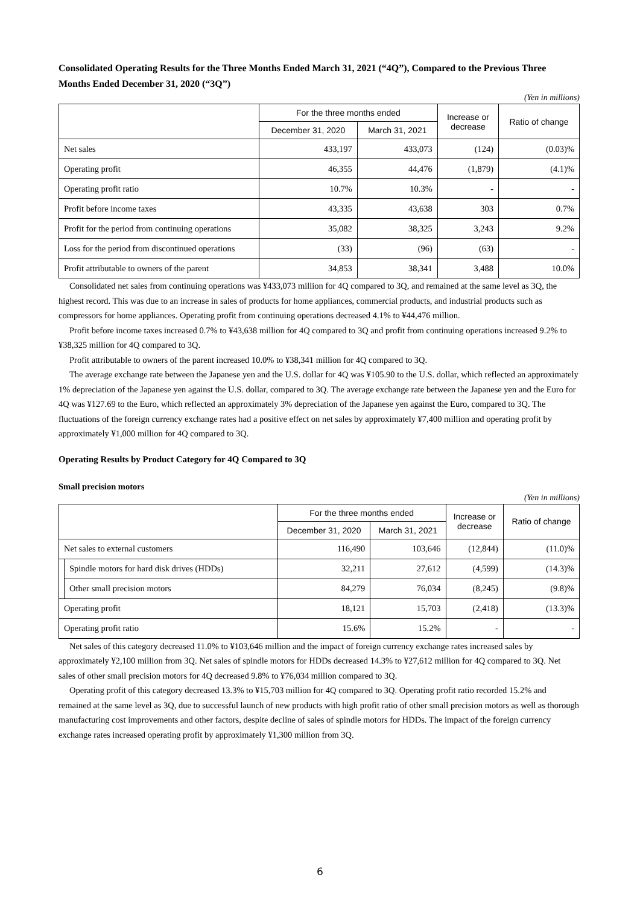Consolidated Operating Results for the Three Months Ended March 31, 2021 (“4Q”), Compared to the Previous Three Months Ended December 31, 2020 (“3Q”)
(Yen in millions)
| | For the three months ended | | Increase or decrease | Ratio of change |
| --- | --- | --- | --- | --- |
| | December 31, 2020 | March 31, 2021 | | |
| Net sales | 433,197 | 433,073 | (124) | (0.03)% |
| Operating profit | 46,355 | 44,476 | (1,879) | (4.1)% |
| Operating profit ratio | 10.7% | 10.3% | - | - |
| Profit before income taxes | 43,335 | 43,638 | 303 | 0.7% |
| Profit for the period from continuing operations | 35,082 | 38,325 | 3,243 | 9.2% |
| Loss for the period from discontinued operations | (33) | (96) | (63) | - |
| Profit attributable to owners of the parent | 34,853 | 38,341 | 3,488 | 10.0% |
Consolidated net sales from continuing operations was ¥433,073 million for 4Q compared to 3Q, and remained at the same level as 3Q, the highest record. This was due to an increase in sales of products for home appliances, commercial products, and industrial products such as compressors for home appliances. Operating profit from continuing operations decreased 4.1% to ¥44,476 million.
Profit before income taxes increased 0.7% to ¥43,638 million for 4Q compared to 3Q and profit from continuing operations increased 9.2% to ¥38,325 million for 4Q compared to 3Q.
Profit attributable to owners of the parent increased 10.0% to ¥38,341 million for 4Q compared to 3Q.
The average exchange rate between the Japanese yen and the U.S. dollar for 4Q was ¥105.90 to the U.S. dollar, which reflected an approximately 1% depreciation of the Japanese yen against the U.S. dollar, compared to 3Q. The average exchange rate between the Japanese yen and the Euro for 4Q was ¥127.69 to the Euro, which reflected an approximately 3% depreciation of the Japanese yen against the Euro, compared to 3Q. The fluctuations of the foreign currency exchange rates had a positive effect on net sales by approximately ¥7,400 million and operating profit by approximately ¥1,000 million for 4Q compared to 3Q.
Operating Results by Product Category for 4Q Compared to 3Q
Small precision motors
(Yen in millions)
| | | For the three months ended | | Increase or decrease | Ratio of change |
| --- | --- | --- | --- | --- | --- |
| | | December 31, 2020 | March 31, 2021 | | |
| Net sales to external customers | | 116,490 | 103,646 | (12,844) | (11.0)% |
| | Spindle motors for hard disk drives (HDDs) | 32,211 | 27,612 | (4,599) | (14.3)% |
| | Other small precision motors | 84,279 | 76,034 | (8,245) | (9.8)% |
| Operating profit | | 18,121 | 15,703 | (2,418) | (13.3)% |
| Operating profit ratio | | 15.6% | 15.2% | - | - |
Net sales of this category decreased 11.0% to ¥103,646 million and the impact of foreign currency exchange rates increased sales by approximately ¥2,100 million from 3Q. Net sales of spindle motors for HDDs decreased 14.3% to ¥27,612 million for 4Q compared to 3Q. Net sales of other small precision motors for 4Q decreased 9.8% to ¥76,034 million compared to 3Q.
Operating profit of this category decreased 13.3% to ¥15,703 million for 4Q compared to 3Q. Operating profit ratio recorded 15.2% and remained at the same level as 3Q, due to successful launch of new products with high profit ratio of other small precision motors as well as thorough manufacturing cost improvements and other factors, despite decline of sales of spindle motors for HDDs. The impact of the foreign currency exchange rates increased operating profit by approximately ¥1,300 million from 3Q.
6